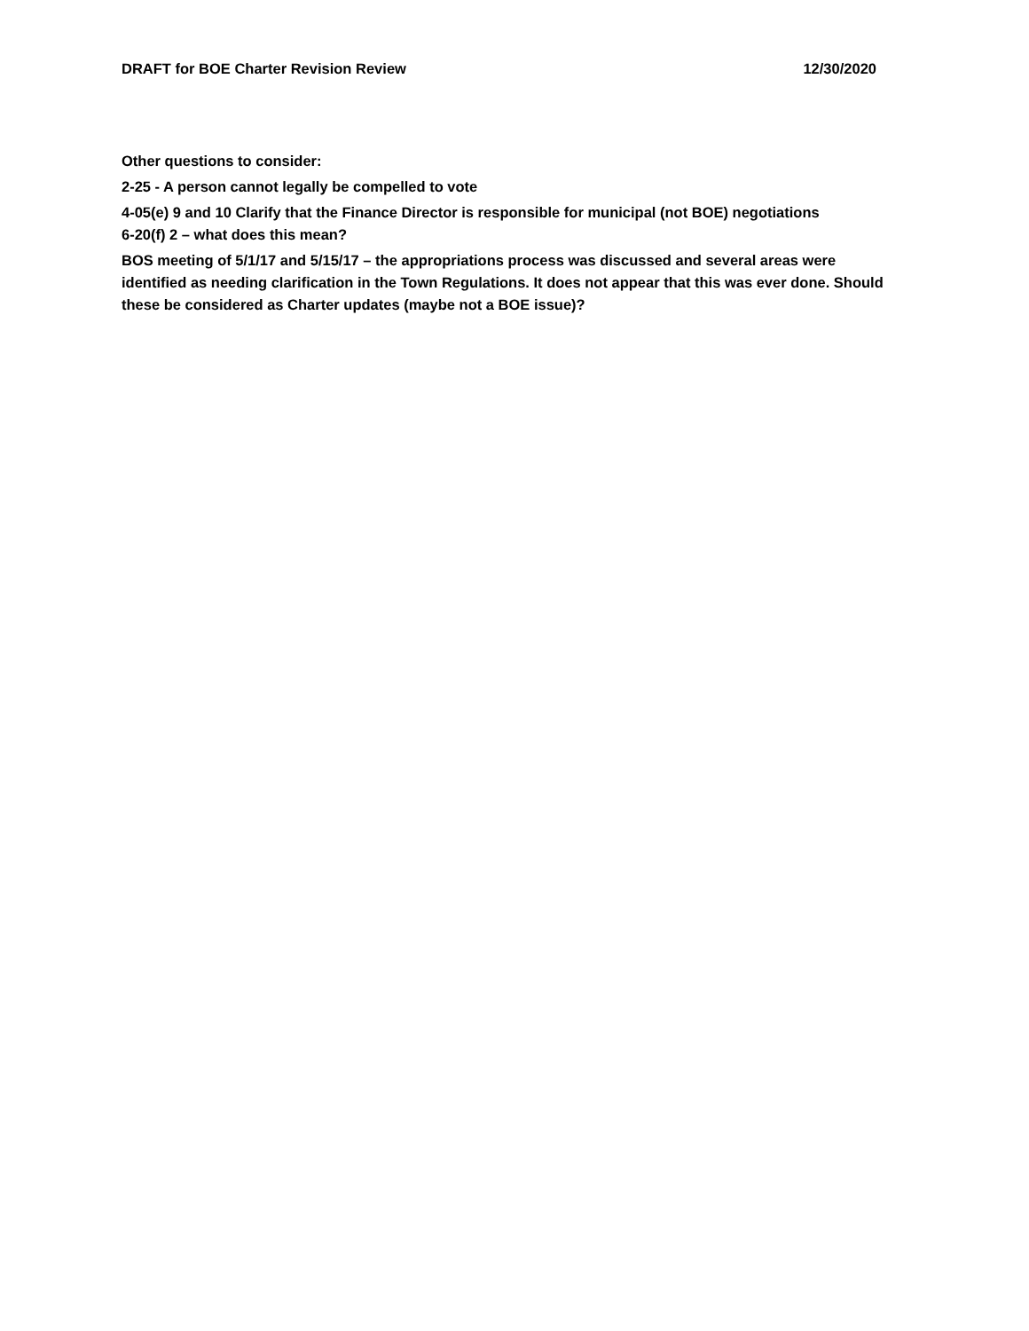DRAFT for BOE Charter Revision Review 12/30/2020
Other questions to consider:
2-25 - A person cannot legally be compelled to vote
4-05(e) 9 and 10 Clarify that the Finance Director is responsible for municipal (not BOE) negotiations
6-20(f) 2 – what does this mean?
BOS meeting of 5/1/17 and 5/15/17 – the appropriations process was discussed and several areas were identified as needing clarification in the Town Regulations. It does not appear that this was ever done. Should these be considered as Charter updates (maybe not a BOE issue)?